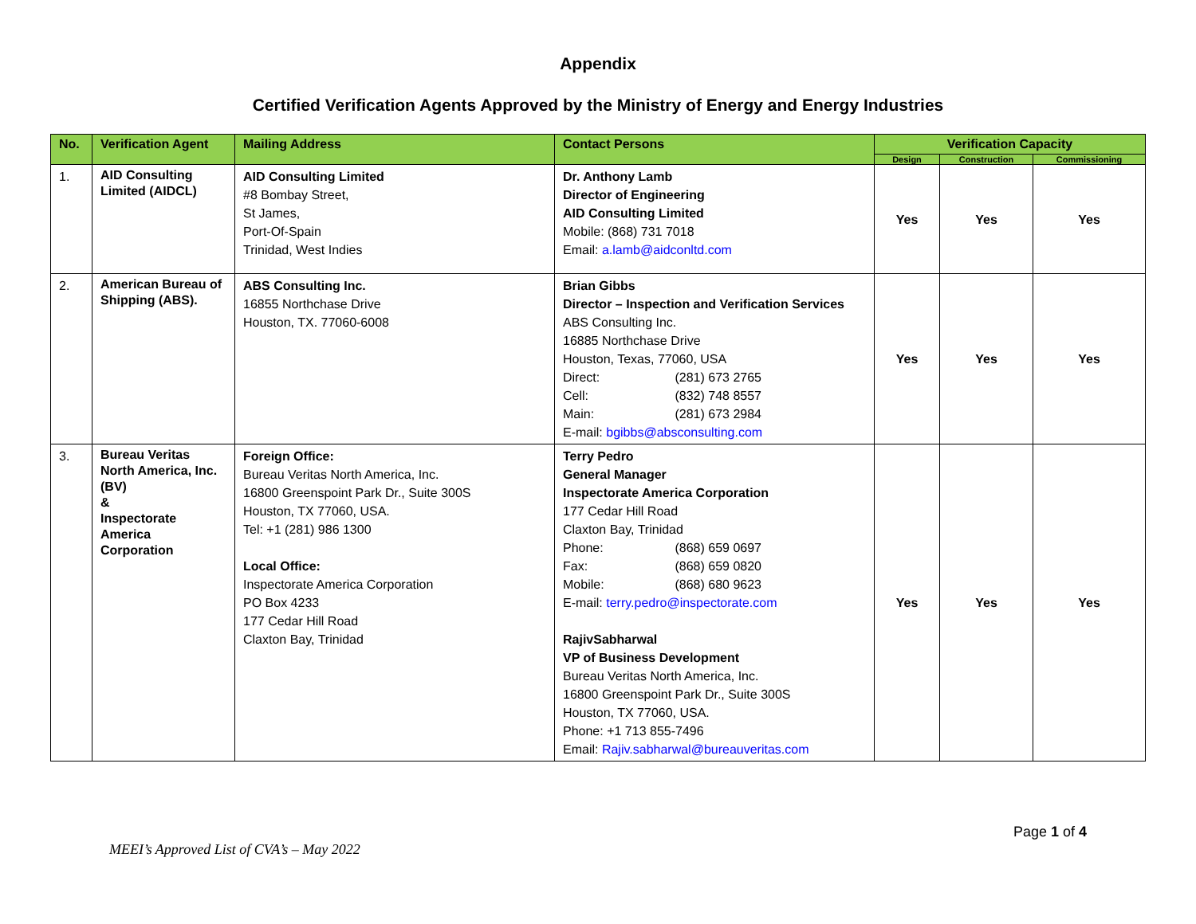Appendix
Certified Verification Agents Approved by the Ministry of Energy and Energy Industries
| No. | Verification Agent | Mailing Address | Contact Persons | Verification Capacity | | |
| --- | --- | --- | --- | --- | --- | --- |
| | | | | Design | Construction | Commissioning |
| 1. | AID Consulting Limited (AIDCL) | AID Consulting Limited #8 Bombay Street, St James, Port-Of-Spain Trinidad, West Indies | Dr. Anthony Lamb Director of Engineering AID Consulting Limited Mobile: (868) 731 7018 Email: a.lamb@aidconltd.com | Yes | Yes | Yes |
| 2. | American Bureau of Shipping (ABS). | ABS Consulting Inc. 16855 Northchase Drive Houston, TX. 77060-6008 | Brian Gibbs Director – Inspection and Verification Services ABS Consulting Inc. 16885 Northchase Drive Houston, Texas, 77060, USA Direct: (281) 673 2765 Cell: (832) 748 8557 Main: (281) 673 2984 E-mail: bgibbs@absconsulting.com | Yes | Yes | Yes |
| 3. | Bureau Veritas North America, Inc. (BV) & Inspectorate America Corporation | Foreign Office: Bureau Veritas North America, Inc. 16800 Greenspoint Park Dr., Suite 300S Houston, TX 77060, USA. Tel: +1 (281) 986 1300 Local Office: Inspectorate America Corporation PO Box 4233 177 Cedar Hill Road Claxton Bay, Trinidad | Terry Pedro General Manager Inspectorate America Corporation 177 Cedar Hill Road Claxton Bay, Trinidad Phone: (868) 659 0697 Fax: (868) 659 0820 Mobile: (868) 680 9623 E-mail: terry.pedro@inspectorate.com RajivSabharwal VP of Business Development Bureau Veritas North America, Inc. 16800 Greenspoint Park Dr., Suite 300S Houston, TX 77060, USA. Phone: +1 713 855-7496 Email: Rajiv.sabharwal@bureauveritas.com | Yes | Yes | Yes |
Page 1 of 4
MEEI’s Approved List of CVA’s – May 2022